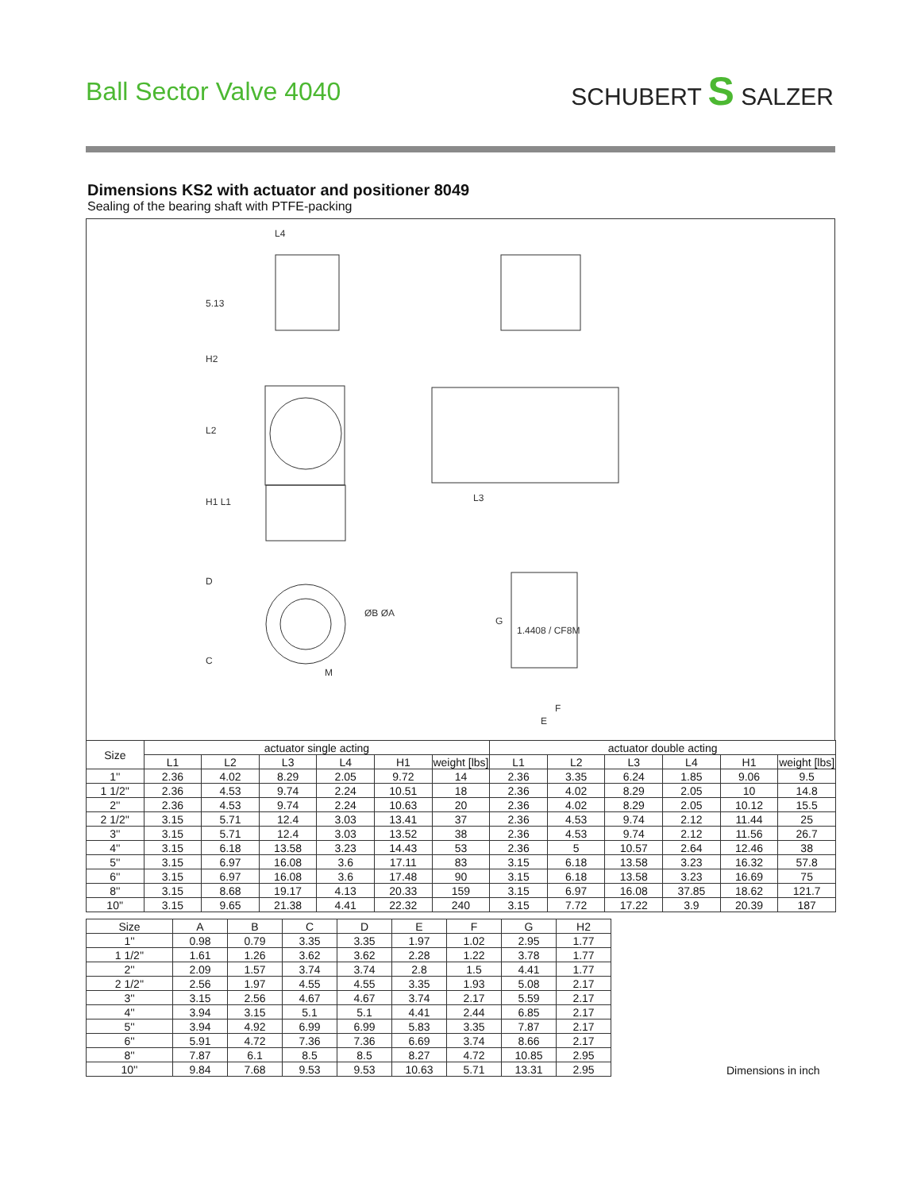Ball Sector Valve 4040 SCHUBERT S SALZER
Dimensions KS2 with actuator and positioner 8049
Sealing of the bearing shaft with PTFE-packing
L4
5.13
H2
L2
H1 L1
D
C
ØB ØA
M
L3
G
1.4408 / CF8M
F
E
| Size | actuator single acting | | | | | | actuator double acting | | | | | |
| --- | --- | --- | --- | --- | --- | --- | --- | --- | --- | --- | --- | --- |
| | L1 | L2 | L3 | L4 | H1 | weight [lbs] | L1 | L2 | L3 | L4 | H1 | weight [lbs] |
| 1'' | 2.36 | 4.02 | 8.29 | 2.05 | 9.72 | 14 | 2.36 | 3.35 | 6.24 | 1.85 | 9.06 | 9.5 |
| 1 1/2'' | 2.36 | 4.53 | 9.74 | 2.24 | 10.51 | 18 | 2.36 | 4.02 | 8.29 | 2.05 | 10 | 14.8 |
| 2'' | 2.36 | 4.53 | 9.74 | 2.24 | 10.63 | 20 | 2.36 | 4.02 | 8.29 | 2.05 | 10.12 | 15.5 |
| 2 1/2'' | 3.15 | 5.71 | 12.4 | 3.03 | 13.41 | 37 | 2.36 | 4.53 | 9.74 | 2.12 | 11.44 | 25 |
| 3'' | 3.15 | 5.71 | 12.4 | 3.03 | 13.52 | 38 | 2.36 | 4.53 | 9.74 | 2.12 | 11.56 | 26.7 |
| 4'' | 3.15 | 6.18 | 13.58 | 3.23 | 14.43 | 53 | 2.36 | 5 | 10.57 | 2.64 | 12.46 | 38 |
| 5'' | 3.15 | 6.97 | 16.08 | 3.6 | 17.11 | 83 | 3.15 | 6.18 | 13.58 | 3.23 | 16.32 | 57.8 |
| 6'' | 3.15 | 6.97 | 16.08 | 3.6 | 17.48 | 90 | 3.15 | 6.18 | 13.58 | 3.23 | 16.69 | 75 |
| 8'' | 3.15 | 8.68 | 19.17 | 4.13 | 20.33 | 159 | 3.15 | 6.97 | 16.08 | 37.85 | 18.62 | 121.7 |
| 10'' | 3.15 | 9.65 | 21.38 | 4.41 | 22.32 | 240 | 3.15 | 7.72 | 17.22 | 3.9 | 20.39 | 187 |
| Size | A | B | C | D | E | F | G | H2 |
| --- | --- | --- | --- | --- | --- | --- | --- | --- |
| 1'' | 0.98 | 0.79 | 3.35 | 3.35 | 1.97 | 1.02 | 2.95 | 1.77 |
| 1 1/2'' | 1.61 | 1.26 | 3.62 | 3.62 | 2.28 | 1.22 | 3.78 | 1.77 |
| 2'' | 2.09 | 1.57 | 3.74 | 3.74 | 2.8 | 1.5 | 4.41 | 1.77 |
| 2 1/2'' | 2.56 | 1.97 | 4.55 | 4.55 | 3.35 | 1.93 | 5.08 | 2.17 |
| 3'' | 3.15 | 2.56 | 4.67 | 4.67 | 3.74 | 2.17 | 5.59 | 2.17 |
| 4'' | 3.94 | 3.15 | 5.1 | 5.1 | 4.41 | 2.44 | 6.85 | 2.17 |
| 5'' | 3.94 | 4.92 | 6.99 | 6.99 | 5.83 | 3.35 | 7.87 | 2.17 |
| 6'' | 5.91 | 4.72 | 7.36 | 7.36 | 6.69 | 3.74 | 8.66 | 2.17 |
| 8'' | 7.87 | 6.1 | 8.5 | 8.5 | 8.27 | 4.72 | 10.85 | 2.95 |
| 10'' | 9.84 | 7.68 | 9.53 | 9.53 | 10.63 | 5.71 | 13.31 | 2.95 |
Dimensions in inch